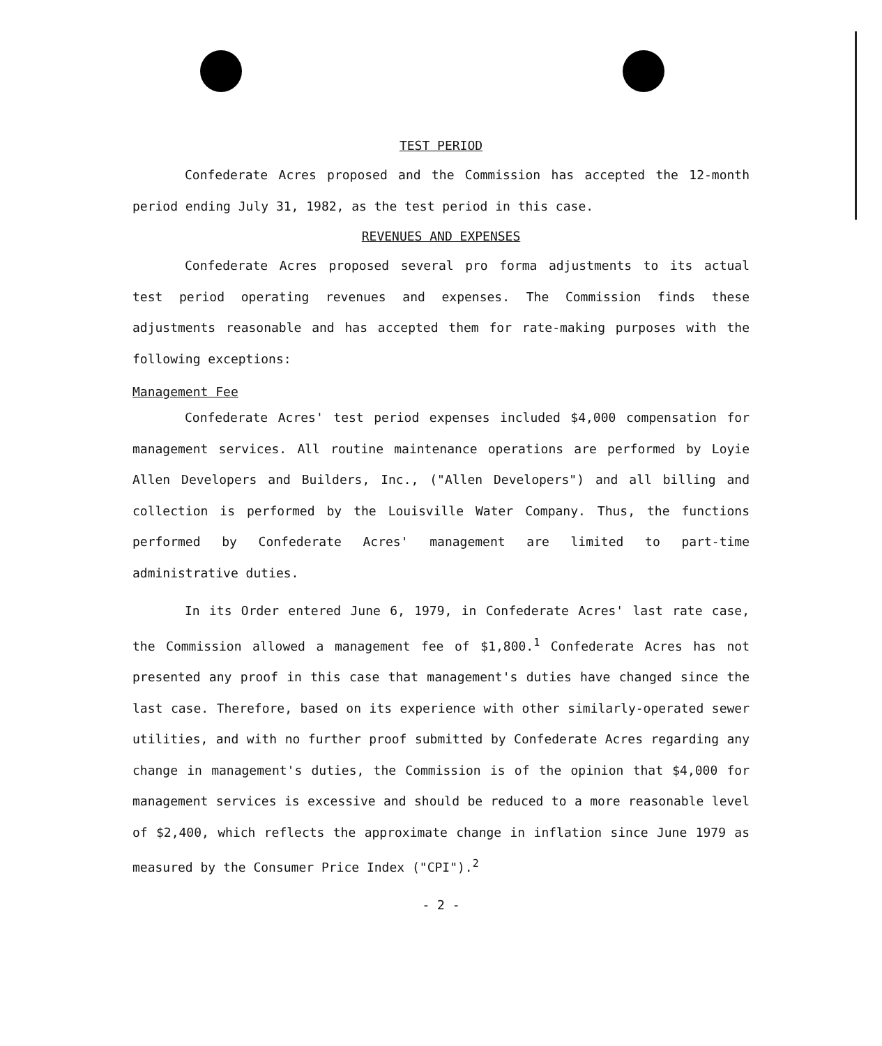TEST PERIOD
Confederate Acres proposed and the Commission has accepted the 12-month period ending July 31, 1982, as the test period in this case.
REVENUES AND EXPENSES
Confederate Acres proposed several pro forma adjustments to its actual test period operating revenues and expenses. The Commission finds these adjustments reasonable and has accepted them for rate-making purposes with the following exceptions:
Management Fee
Confederate Acres' test period expenses included $4,000 compensation for management services. All routine maintenance operations are performed by Loyie Allen Developers and Builders, Inc., ("Allen Developers") and all billing and collection is performed by the Louisville Water Company. Thus, the functions performed by Confederate Acres' management are limited to part-time administrative duties.
In its Order entered June 6, 1979, in Confederate Acres' last rate case, the Commission allowed a management fee of $1,800.<sup>1</sup> Confederate Acres has not presented any proof in this case that management's duties have changed since the last case. Therefore, based on its experience with other similarly-operated sewer utilities, and with no further proof submitted by Confederate Acres regarding any change in management's duties, the Commission is of the opinion that $4,000 for management services is excessive and should be reduced to a more reasonable level of $2,400, which reflects the approximate change in inflation since June 1979 as measured by the Consumer Price Index ("CPI").<sup>2</sup>
- 2 -